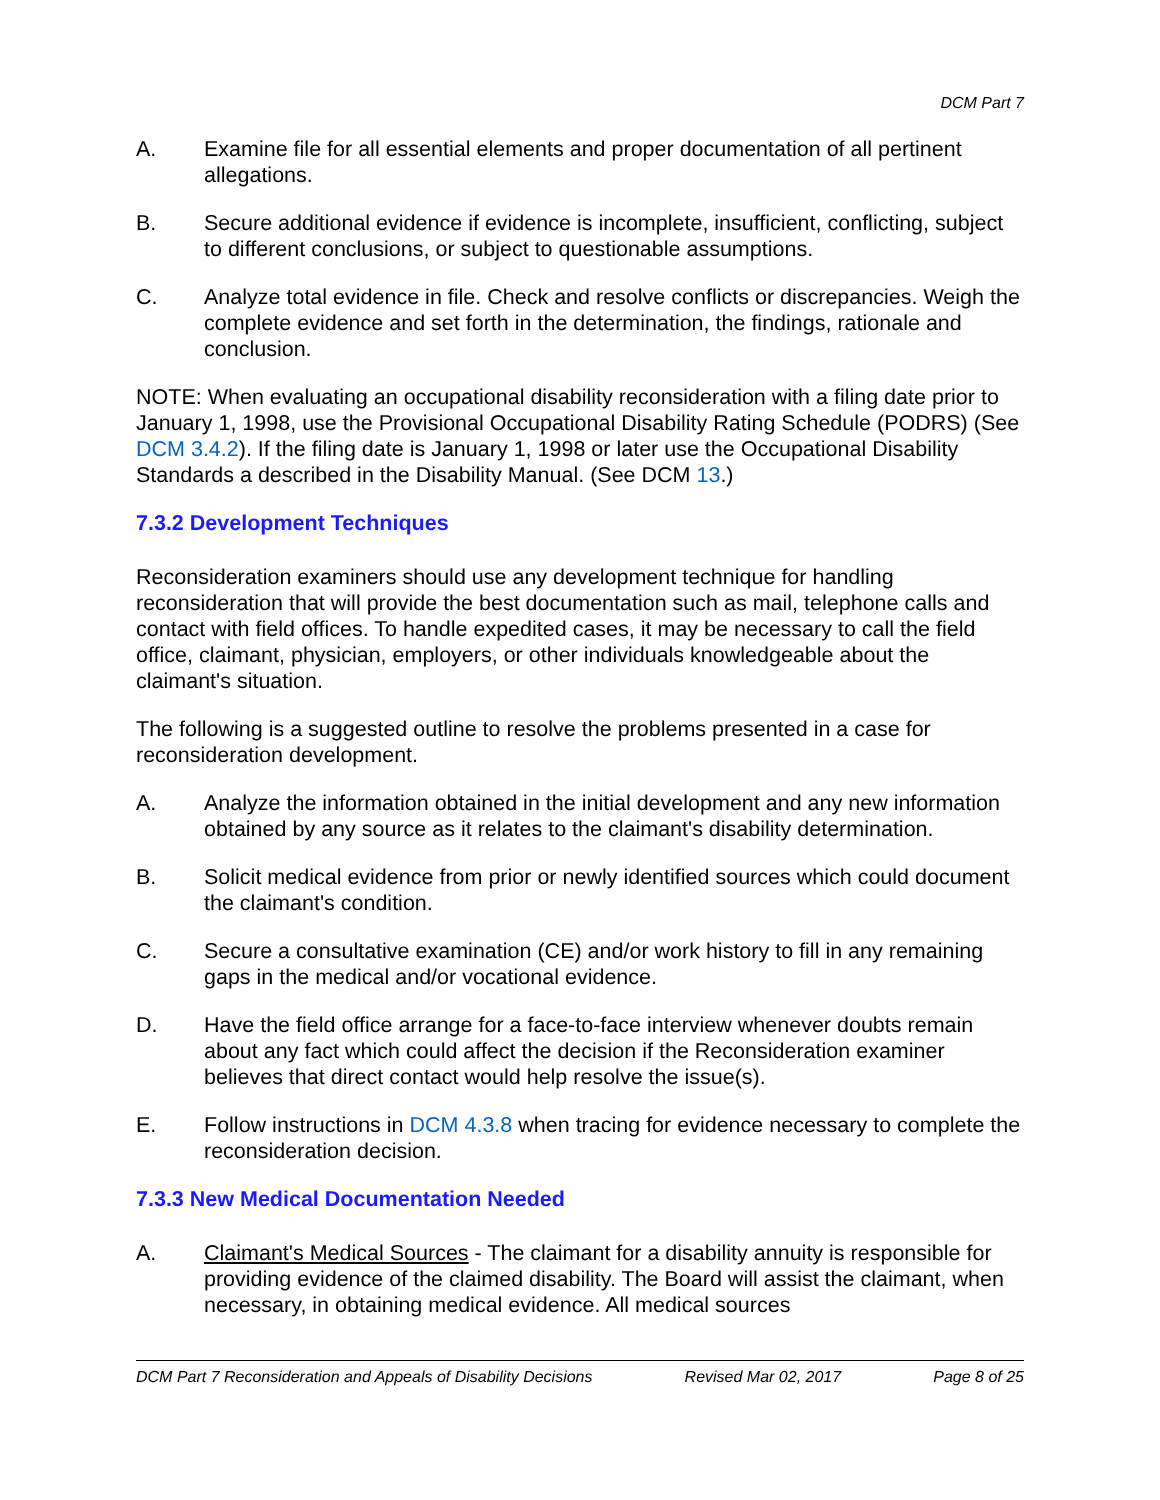DCM Part 7
A. Examine file for all essential elements and proper documentation of all pertinent allegations.
B. Secure additional evidence if evidence is incomplete, insufficient, conflicting, subject to different conclusions, or subject to questionable assumptions.
C. Analyze total evidence in file. Check and resolve conflicts or discrepancies. Weigh the complete evidence and set forth in the determination, the findings, rationale and conclusion.
NOTE: When evaluating an occupational disability reconsideration with a filing date prior to January 1, 1998, use the Provisional Occupational Disability Rating Schedule (PODRS) (See DCM 3.4.2). If the filing date is January 1, 1998 or later use the Occupational Disability Standards a described in the Disability Manual. (See DCM 13.)
7.3.2 Development Techniques
Reconsideration examiners should use any development technique for handling reconsideration that will provide the best documentation such as mail, telephone calls and contact with field offices. To handle expedited cases, it may be necessary to call the field office, claimant, physician, employers, or other individuals knowledgeable about the claimant's situation.
The following is a suggested outline to resolve the problems presented in a case for reconsideration development.
A. Analyze the information obtained in the initial development and any new information obtained by any source as it relates to the claimant's disability determination.
B. Solicit medical evidence from prior or newly identified sources which could document the claimant's condition.
C. Secure a consultative examination (CE) and/or work history to fill in any remaining gaps in the medical and/or vocational evidence.
D. Have the field office arrange for a face-to-face interview whenever doubts remain about any fact which could affect the decision if the Reconsideration examiner believes that direct contact would help resolve the issue(s).
E. Follow instructions in DCM 4.3.8 when tracing for evidence necessary to complete the reconsideration decision.
7.3.3 New Medical Documentation Needed
A. Claimant's Medical Sources - The claimant for a disability annuity is responsible for providing evidence of the claimed disability. The Board will assist the claimant, when necessary, in obtaining medical evidence. All medical sources
DCM Part 7 Reconsideration and Appeals of Disability Decisions Revised Mar 02, 2017 Page 8 of 25